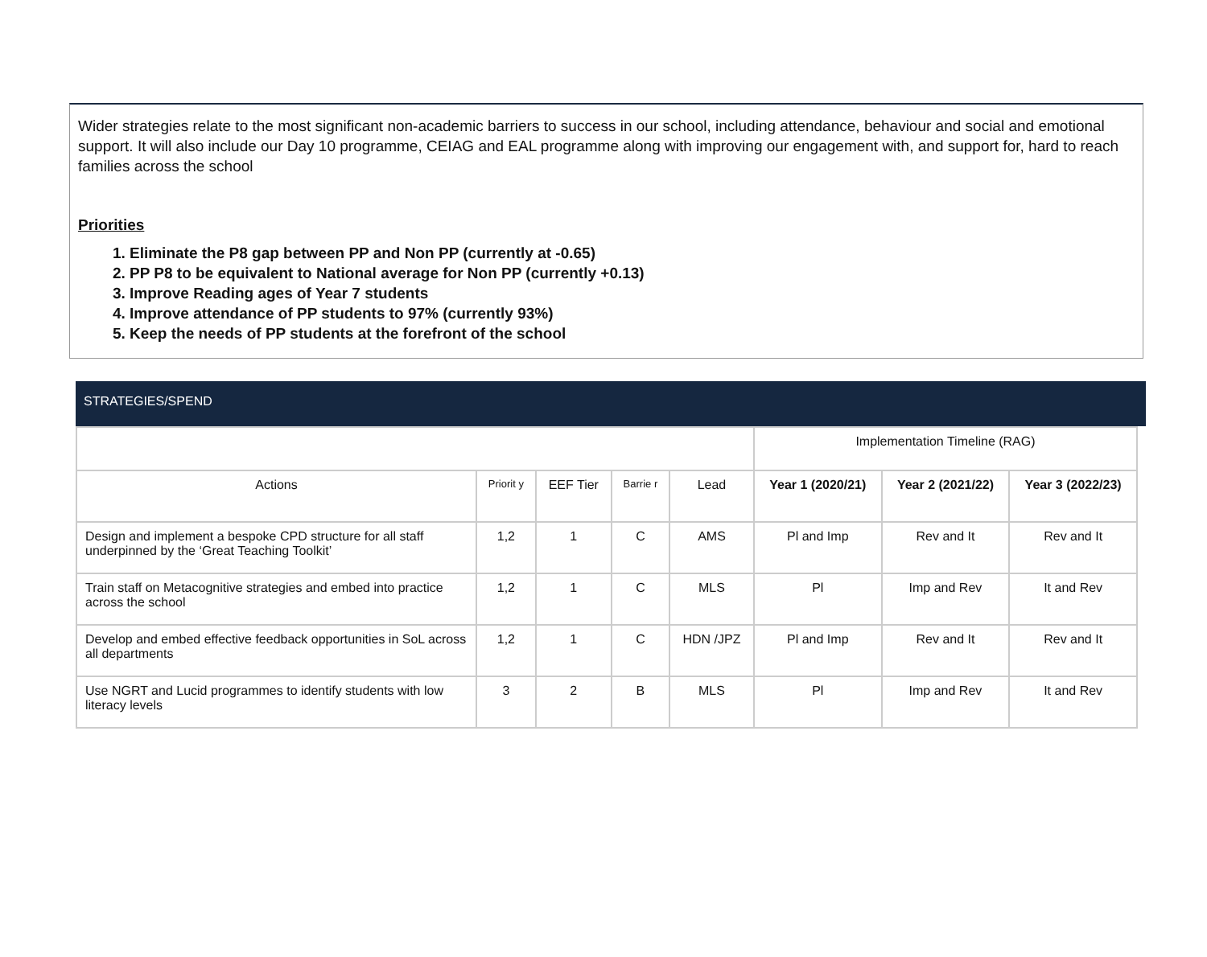Wider strategies relate to the most significant non-academic barriers to success in our school, including attendance, behaviour and social and emotional support. It will also include our Day 10 programme, CEIAG and EAL programme along with improving our engagement with, and support for, hard to reach families across the school
Priorities
1. Eliminate the P8 gap between PP and Non PP (currently at -0.65)
2. PP P8 to be equivalent to National average for Non PP (currently +0.13)
3. Improve Reading ages of Year 7 students
4. Improve attendance of PP students to 97% (currently 93%)
5. Keep the needs of PP students at the forefront of the school
STRATEGIES/SPEND
| | | | | | Implementation Timeline (RAG) | | |
| --- | --- | --- | --- | --- | --- | --- | --- |
| Actions | Priorit y | EEF Tier | Barrie r | Lead | Year 1 (2020/21) | Year 2 (2021/22) | Year 3 (2022/23) |
| Design and implement a bespoke CPD structure for all staff underpinned by the ‘Great Teaching Toolkit’ | 1,2 | 1 | C | AMS | Pl and Imp | Rev and It | Rev and It |
| Train staff on Metacognitive strategies and embed into practice across the school | 1,2 | 1 | C | MLS | Pl | Imp and Rev | It and Rev |
| Develop and embed effective feedback opportunities in SoL across all departments | 1,2 | 1 | C | HDN /JPZ | Pl and Imp | Rev and It | Rev and It |
| Use NGRT and Lucid programmes to identify students with low literacy levels | 3 | 2 | B | MLS | Pl | Imp and Rev | It and Rev |